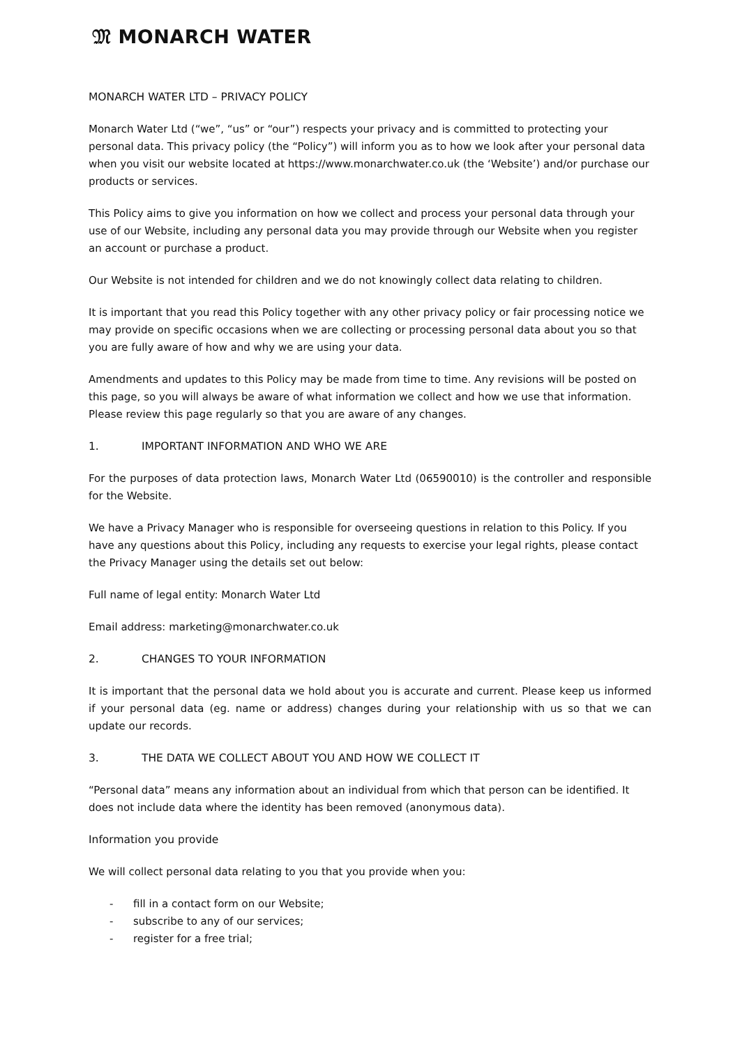𝔐 MONARCH WATER
MONARCH WATER LTD – PRIVACY POLICY
Monarch Water Ltd (“we”, “us” or “our”) respects your privacy and is committed to protecting your personal data. This privacy policy (the “Policy”) will inform you as to how we look after your personal data when you visit our website located at https://www.monarchwater.co.uk (the ‘Website’) and/or purchase our products or services.
This Policy aims to give you information on how we collect and process your personal data through your use of our Website, including any personal data you may provide through our Website when you register an account or purchase a product.
Our Website is not intended for children and we do not knowingly collect data relating to children.
It is important that you read this Policy together with any other privacy policy or fair processing notice we may provide on specific occasions when we are collecting or processing personal data about you so that you are fully aware of how and why we are using your data.
Amendments and updates to this Policy may be made from time to time. Any revisions will be posted on this page, so you will always be aware of what information we collect and how we use that information. Please review this page regularly so that you are aware of any changes.
1. IMPORTANT INFORMATION AND WHO WE ARE
For the purposes of data protection laws, Monarch Water Ltd (06590010) is the controller and responsible for the Website.
We have a Privacy Manager who is responsible for overseeing questions in relation to this Policy. If you have any questions about this Policy, including any requests to exercise your legal rights, please contact the Privacy Manager using the details set out below:
Full name of legal entity: Monarch Water Ltd
Email address: marketing@monarchwater.co.uk
2. CHANGES TO YOUR INFORMATION
It is important that the personal data we hold about you is accurate and current. Please keep us informed if your personal data (eg. name or address) changes during your relationship with us so that we can update our records.
3. THE DATA WE COLLECT ABOUT YOU AND HOW WE COLLECT IT
“Personal data” means any information about an individual from which that person can be identified. It does not include data where the identity has been removed (anonymous data).
Information you provide
We will collect personal data relating to you that you provide when you:
- fill in a contact form on our Website;
- subscribe to any of our services;
- register for a free trial;